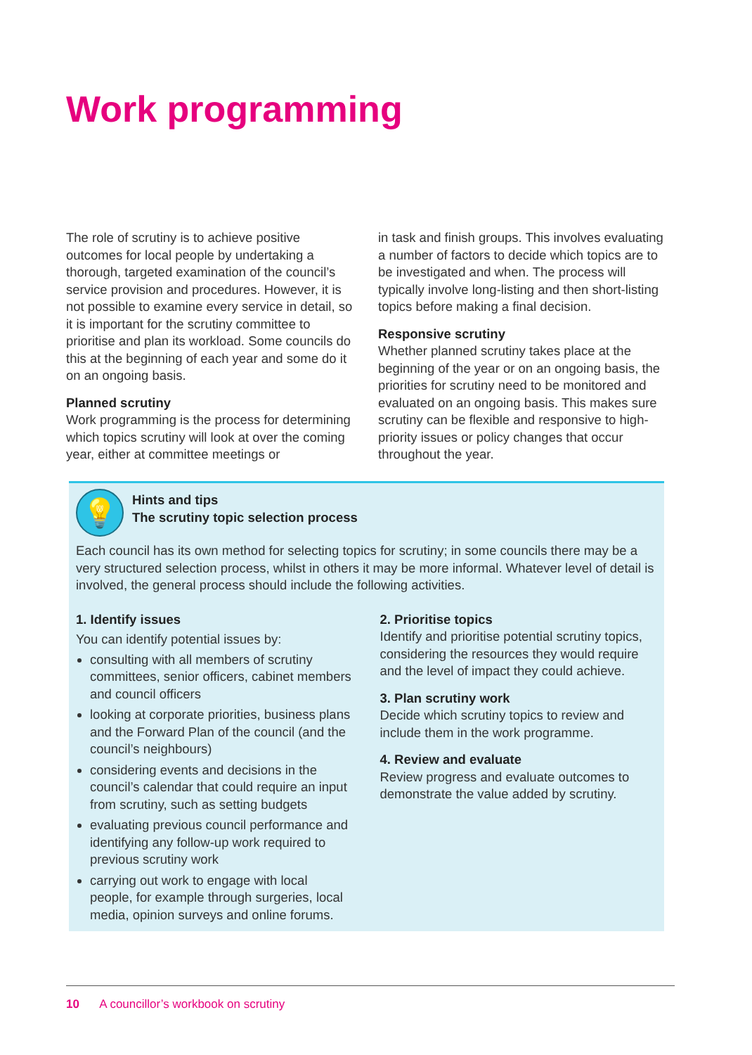Work programming
The role of scrutiny is to achieve positive outcomes for local people by undertaking a thorough, targeted examination of the council’s service provision and procedures. However, it is not possible to examine every service in detail, so it is important for the scrutiny committee to prioritise and plan its workload. Some councils do this at the beginning of each year and some do it on an ongoing basis.
Planned scrutiny
Work programming is the process for determining which topics scrutiny will look at over the coming year, either at committee meetings or
in task and finish groups. This involves evaluating a number of factors to decide which topics are to be investigated and when. The process will typically involve long-listing and then short-listing topics before making a final decision.
Responsive scrutiny
Whether planned scrutiny takes place at the beginning of the year or on an ongoing basis, the priorities for scrutiny need to be monitored and evaluated on an ongoing basis. This makes sure scrutiny can be flexible and responsive to high-priority issues or policy changes that occur throughout the year.
💡
Hints and tips
The scrutiny topic selection process
Each council has its own method for selecting topics for scrutiny; in some councils there may be a very structured selection process, whilst in others it may be more informal. Whatever level of detail is involved, the general process should include the following activities.
1. Identify issues
You can identify potential issues by:
consulting with all members of scrutiny committees, senior officers, cabinet members and council officers
looking at corporate priorities, business plans and the Forward Plan of the council (and the council’s neighbours)
considering events and decisions in the council’s calendar that could require an input from scrutiny, such as setting budgets
evaluating previous council performance and identifying any follow-up work required to previous scrutiny work
carrying out work to engage with local people, for example through surgeries, local media, opinion surveys and online forums.
2. Prioritise topics
Identify and prioritise potential scrutiny topics, considering the resources they would require and the level of impact they could achieve.
3. Plan scrutiny work
Decide which scrutiny topics to review and include them in the work programme.
4. Review and evaluate
Review progress and evaluate outcomes to demonstrate the value added by scrutiny.
10 A councillor’s workbook on scrutiny